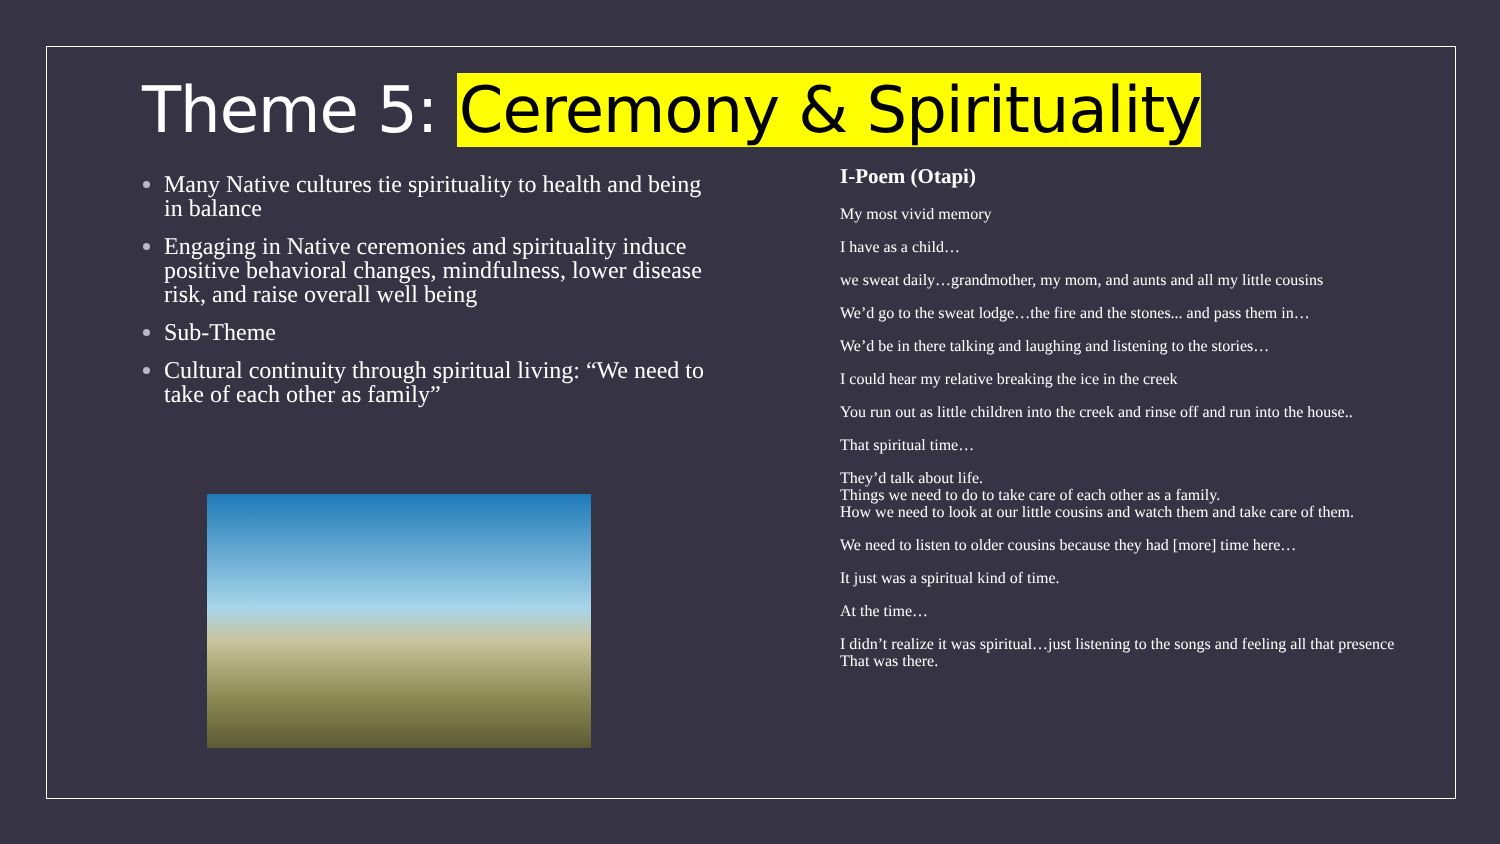Theme 5: Ceremony & Spirituality
Many Native cultures tie spirituality to health and being in balance
Engaging in Native ceremonies and spirituality induce positive behavioral changes, mindfulness, lower disease risk, and raise overall well being
Sub-Theme
Cultural continuity through spiritual living: “We need to take of each other as family”
I-Poem (Otapi)
My most vivid memory
I have as a child…
we sweat daily…grandmother, my mom, and aunts and all my little cousins
We’d go to the sweat lodge…the fire and the stones... and pass them in…
We’d be in there talking and laughing and listening to the stories…
I could hear my relative breaking the ice in the creek
You run out as little children into the creek and rinse off and run into the house..
That spiritual time…
They’d talk about life.
Things we need to do to take care of each other as a family.
How we need to look at our little cousins and watch them and take care of them.
We need to listen to older cousins because they had [more] time here…
It just was a spiritual kind of time.
At the time…
I didn’t realize it was spiritual…just listening to the songs and feeling all that presence That was there.